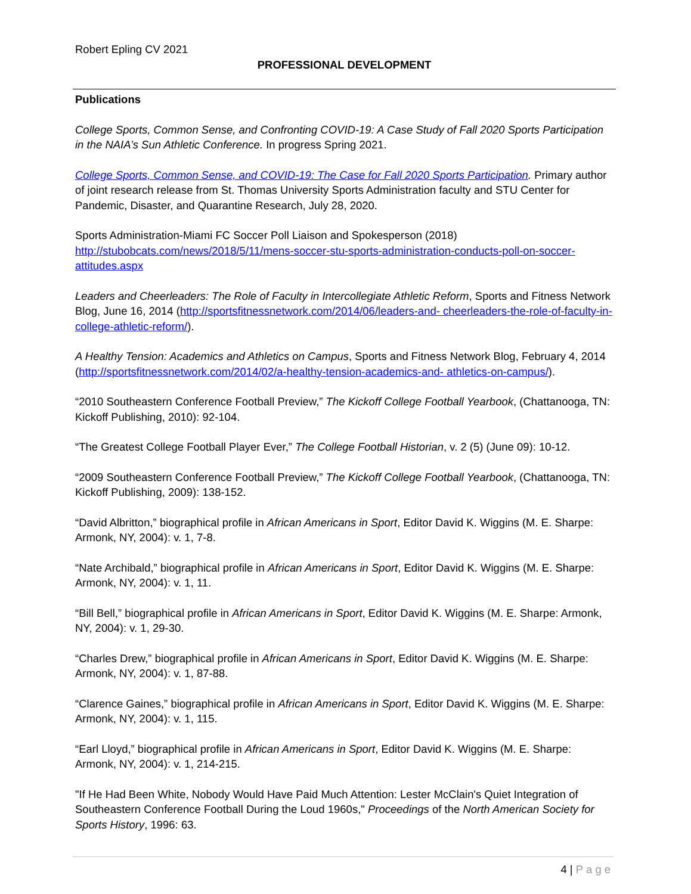Robert Epling CV 2021
PROFESSIONAL DEVELOPMENT
Publications
College Sports, Common Sense, and Confronting COVID-19: A Case Study of Fall 2020 Sports Participation in the NAIA’s Sun Athletic Conference. In progress Spring 2021.
College Sports, Common Sense, and COVID-19: The Case for Fall 2020 Sports Participation. Primary author of joint research release from St. Thomas University Sports Administration faculty and STU Center for Pandemic, Disaster, and Quarantine Research, July 28, 2020.
Sports Administration-Miami FC Soccer Poll Liaison and Spokesperson (2018) http://stubobcats.com/news/2018/5/11/mens-soccer-stu-sports-administration-conducts-poll-on-soccer-attitudes.aspx
Leaders and Cheerleaders: The Role of Faculty in Intercollegiate Athletic Reform, Sports and Fitness Network Blog, June 16, 2014 (http://sportsfitnessnetwork.com/2014/06/leaders-and- cheerleaders-the-role-of-faculty-in-college-athletic-reform/).
A Healthy Tension: Academics and Athletics on Campus, Sports and Fitness Network Blog, February 4, 2014 (http://sportsfitnessnetwork.com/2014/02/a-healthy-tension-academics-and- athletics-on-campus/).
“2010 Southeastern Conference Football Preview,” The Kickoff College Football Yearbook, (Chattanooga, TN: Kickoff Publishing, 2010): 92-104.
“The Greatest College Football Player Ever,” The College Football Historian, v. 2 (5) (June 09): 10-12.
“2009 Southeastern Conference Football Preview,” The Kickoff College Football Yearbook, (Chattanooga, TN: Kickoff Publishing, 2009): 138-152.
“David Albritton,” biographical profile in African Americans in Sport, Editor David K. Wiggins (M. E. Sharpe: Armonk, NY, 2004): v. 1, 7-8.
“Nate Archibald,” biographical profile in African Americans in Sport, Editor David K. Wiggins (M. E. Sharpe: Armonk, NY, 2004): v. 1, 11.
“Bill Bell,” biographical profile in African Americans in Sport, Editor David K. Wiggins (M. E. Sharpe: Armonk, NY, 2004): v. 1, 29-30.
“Charles Drew,” biographical profile in African Americans in Sport, Editor David K. Wiggins (M. E. Sharpe: Armonk, NY, 2004): v. 1, 87-88.
“Clarence Gaines,” biographical profile in African Americans in Sport, Editor David K. Wiggins (M. E. Sharpe: Armonk, NY, 2004): v. 1, 115.
“Earl Lloyd,” biographical profile in African Americans in Sport, Editor David K. Wiggins (M. E. Sharpe: Armonk, NY, 2004): v. 1, 214-215.
"If He Had Been White, Nobody Would Have Paid Much Attention: Lester McClain's Quiet Integration of Southeastern Conference Football During the Loud 1960s," Proceedings of the North American Society for Sports History, 1996: 63.
4 | Page